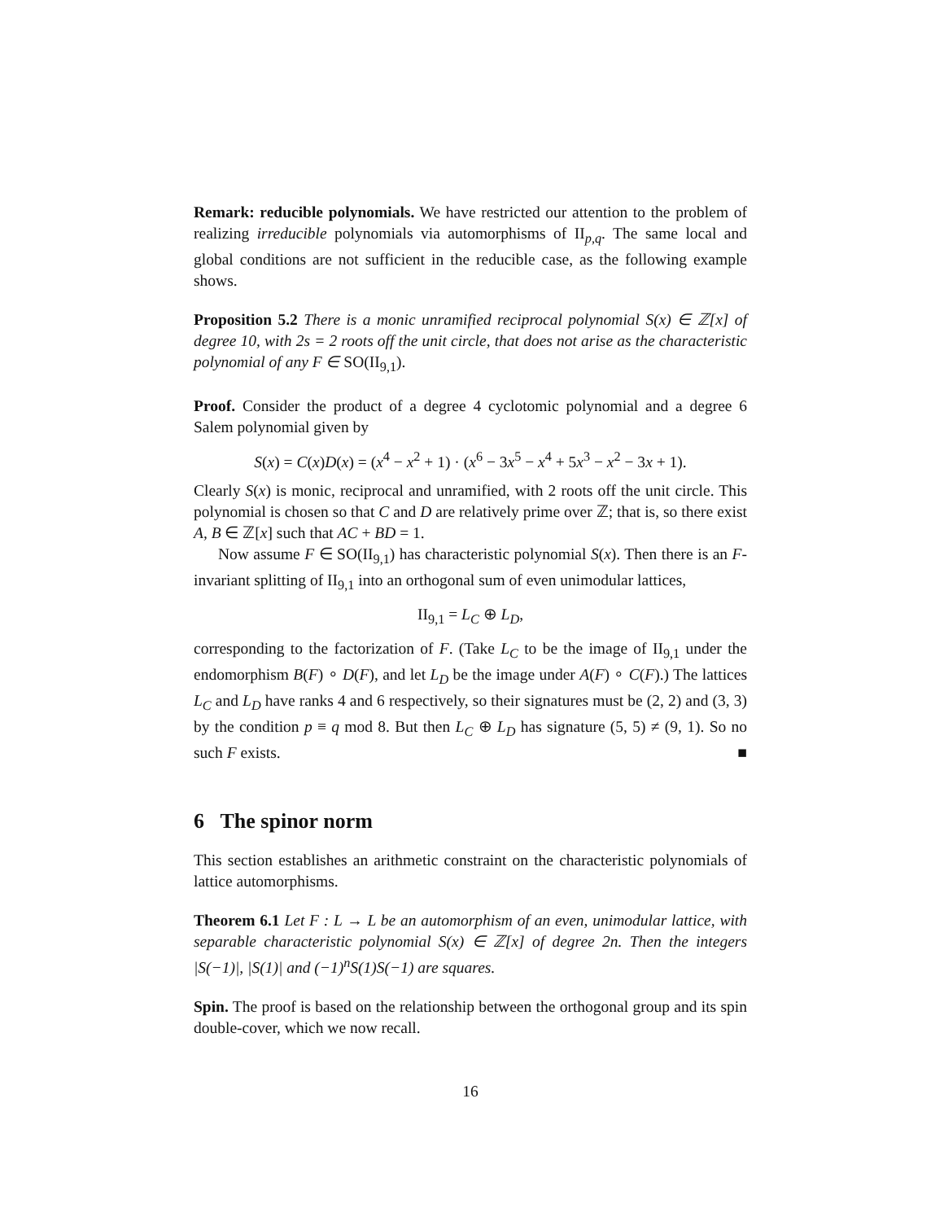Remark: reducible polynomials. We have restricted our attention to the problem of realizing irreducible polynomials via automorphisms of II<sub>p,q</sub>. The same local and global conditions are not sufficient in the reducible case, as the following example shows.
Proposition 5.2 There is a monic unramified reciprocal polynomial S(x) ∈ ℤ[x] of degree 10, with 2s = 2 roots off the unit circle, that does not arise as the characteristic polynomial of any F ∈ SO(II<sub>9,1</sub>).
Proof. Consider the product of a degree 4 cyclotomic polynomial and a degree 6 Salem polynomial given by
S(x) = C(x)D(x) = (x<sup>4</sup> − x<sup>2</sup> + 1) · (x<sup>6</sup> − 3x<sup>5</sup> − x<sup>4</sup> + 5x<sup>3</sup> − x<sup>2</sup> − 3x + 1).
Clearly S(x) is monic, reciprocal and unramified, with 2 roots off the unit circle. This polynomial is chosen so that C and D are relatively prime over ℤ; that is, so there exist A, B ∈ ℤ[x] such that AC + BD = 1.
Now assume F ∈ SO(II<sub>9,1</sub>) has characteristic polynomial S(x). Then there is an F-invariant splitting of II<sub>9,1</sub> into an orthogonal sum of even unimodular lattices,
II<sub>9,1</sub> = L<sub>C</sub> ⊕ L<sub>D</sub>,
corresponding to the factorization of F. (Take L<sub>C</sub> to be the image of II<sub>9,1</sub> under the endomorphism B(F) ∘ D(F), and let L<sub>D</sub> be the image under A(F) ∘ C(F).) The lattices L<sub>C</sub> and L<sub>D</sub> have ranks 4 and 6 respectively, so their signatures must be (2, 2) and (3, 3) by the condition p ≡ q mod 8. But then L<sub>C</sub> ⊕ L<sub>D</sub> has signature (5, 5) ≠ (9, 1). So no such F exists. ■
6 The spinor norm
This section establishes an arithmetic constraint on the characteristic polynomials of lattice automorphisms.
Theorem 6.1 Let F : L → L be an automorphism of an even, unimodular lattice, with separable characteristic polynomial S(x) ∈ ℤ[x] of degree 2n. Then the integers |S(−1)|, |S(1)| and (−1)<sup>n</sup>S(1)S(−1) are squares.
Spin. The proof is based on the relationship between the orthogonal group and its spin double-cover, which we now recall.
16